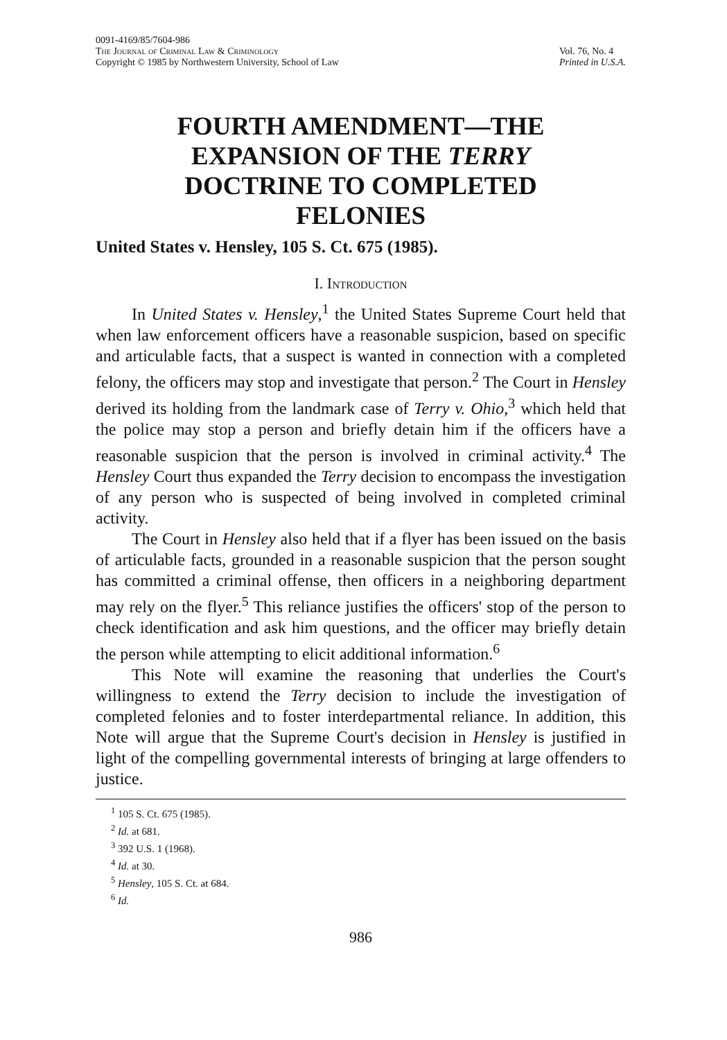0091-4169/85/7604-986
The Journal of Criminal Law & Criminology
Copyright © 1985 by Northwestern University, School of Law
Vol. 76, No. 4
Printed in U.S.A.
FOURTH AMENDMENT—THE
EXPANSION OF THE TERRY
DOCTRINE TO COMPLETED
FELONIES
United States v. Hensley, 105 S. Ct. 675 (1985).
I. Introduction
In United States v. Hensley,<sup>1</sup> the United States Supreme Court held that when law enforcement officers have a reasonable suspicion, based on specific and articulable facts, that a suspect is wanted in connection with a completed felony, the officers may stop and investigate that person.<sup>2</sup> The Court in Hensley derived its holding from the landmark case of Terry v. Ohio,<sup>3</sup> which held that the police may stop a person and briefly detain him if the officers have a reasonable suspicion that the person is involved in criminal activity.<sup>4</sup> The Hensley Court thus expanded the Terry decision to encompass the investigation of any person who is suspected of being involved in completed criminal activity.
The Court in Hensley also held that if a flyer has been issued on the basis of articulable facts, grounded in a reasonable suspicion that the person sought has committed a criminal offense, then officers in a neighboring department may rely on the flyer.<sup>5</sup> This reliance justifies the officers' stop of the person to check identification and ask him questions, and the officer may briefly detain the person while attempting to elicit additional information.<sup>6</sup>
This Note will examine the reasoning that underlies the Court's willingness to extend the Terry decision to include the investigation of completed felonies and to foster interdepartmental reliance. In addition, this Note will argue that the Supreme Court's decision in Hensley is justified in light of the compelling governmental interests of bringing at large offenders to justice.
<sup>1</sup> 105 S. Ct. 675 (1985).
<sup>2</sup> Id. at 681.
<sup>3</sup> 392 U.S. 1 (1968).
<sup>4</sup> Id. at 30.
<sup>5</sup> Hensley, 105 S. Ct. at 684.
<sup>6</sup> Id.
986